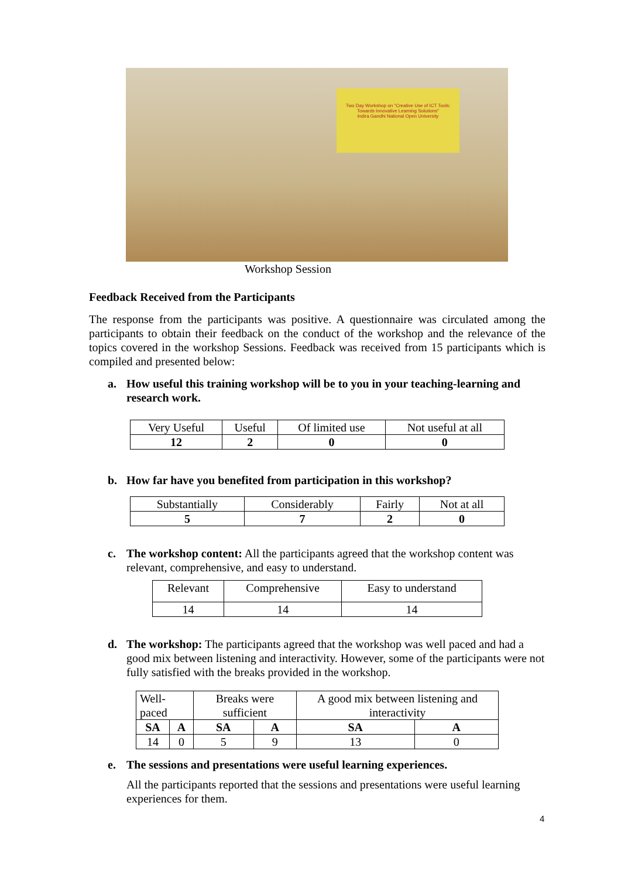Two Day Workshop on "Creative Use of ICT Tools: Towards Innovative Learning Solutions"
Indira Gandhi National Open University
Workshop Session
Feedback Received from the Participants
The response from the participants was positive. A questionnaire was circulated among the participants to obtain their feedback on the conduct of the workshop and the relevance of the topics covered in the workshop Sessions. Feedback was received from 15 participants which is compiled and presented below:
a. How useful this training workshop will be to you in your teaching-learning and research work.
| Very Useful | Useful | Of limited use | Not useful at all |
| 12 | 2 | 0 | 0 |
b. How far have you benefited from participation in this workshop?
| Substantially | Considerably | Fairly | Not at all |
| 5 | 7 | 2 | 0 |
c. The workshop content: All the participants agreed that the workshop content was relevant, comprehensive, and easy to understand.
| Relevant | Comprehensive | Easy to understand |
| 14 | 14 | 14 |
d. The workshop: The participants agreed that the workshop was well paced and had a good mix between listening and interactivity. However, some of the participants were not fully satisfied with the breaks provided in the workshop.
| Well-paced | | Breaks were sufficient | | A good mix between listening and interactivity | |
| SA | A | SA | A | SA | A |
| 14 | 0 | 5 | 9 | 13 | 0 |
e. The sessions and presentations were useful learning experiences.
All the participants reported that the sessions and presentations were useful learning experiences for them.
4